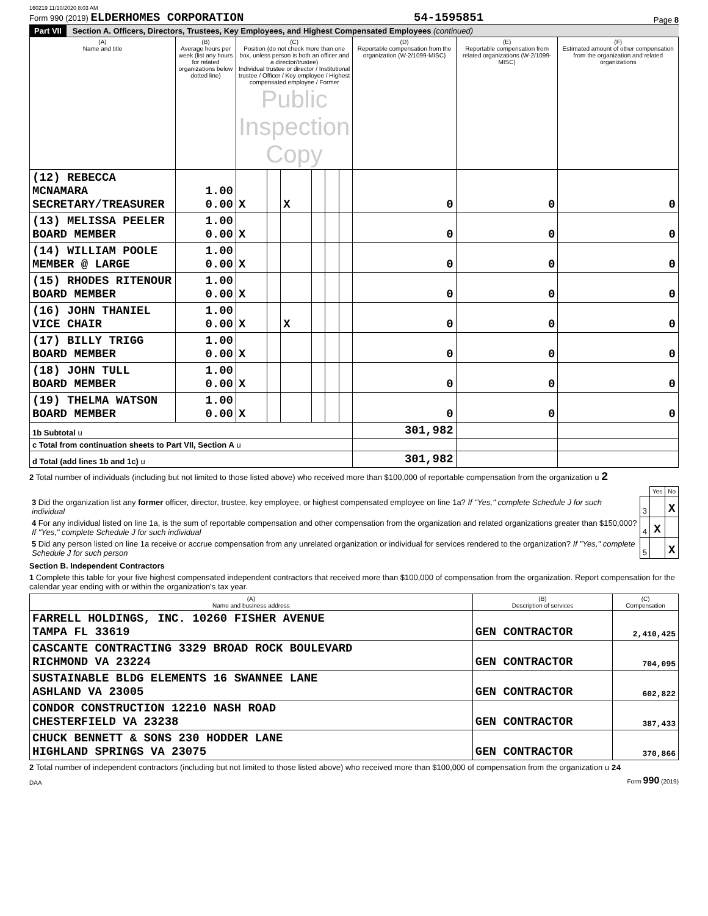160219 11/10/2020 8:03 AM
Form 990 (2019) ELDERHOMES CORPORATION 54-1595851 Page 8
Part VII Section A. Officers, Directors, Trustees, Key Employees, and Highest Compensated Employees (continued)
| (A) Name and title | (B) Average hours per week (list any hours for related organizations below dotted line) | (C) Position (do not check more than one box, unless person is both an officer and a director/trustee) Individual trustee or director / Institutional trustee / Officer / Key employee / Highest compensated employee / Former Public Inspection Copy | | | | | | (D) Reportable compensation from the organization (W-2/1099-MISC) | (E) Reportable compensation from related organizations (W-2/1099-MISC) | (F) Estimated amount of other compensation from the organization and related organizations |
| --- | --- | --- | --- | --- | --- | --- | --- | --- | --- | --- |
| (12) REBECCA MCNAMARA SECRETARY/TREASURER | 1.00 0.00 | X | | X | | | | 0 | 0 | 0 |
| (13) MELISSA PEELER BOARD MEMBER | 1.00 0.00 | X | | | | | | 0 | 0 | 0 |
| (14) WILLIAM POOLE MEMBER @ LARGE | 1.00 0.00 | X | | | | | | 0 | 0 | 0 |
| (15) RHODES RITENOUR BOARD MEMBER | 1.00 0.00 | X | | | | | | 0 | 0 | 0 |
| (16) JOHN THANIEL VICE CHAIR | 1.00 0.00 | X | | X | | | | 0 | 0 | 0 |
| (17) BILLY TRIGG BOARD MEMBER | 1.00 0.00 | X | | | | | | 0 | 0 | 0 |
| (18) JOHN TULL BOARD MEMBER | 1.00 0.00 | X | | | | | | 0 | 0 | 0 |
| (19) THELMA WATSON BOARD MEMBER | 1.00 0.00 | X | | | | | | 0 | 0 | 0 |
| 1b Subtotal u | | | | | | | | 301,982 | | |
| c Total from continuation sheets to Part VII, Section A u | | | | | | | | | | |
| d Total (add lines 1b and 1c) u | | | | | | | | 301,982 | | |
2 Total number of individuals (including but not limited to those listed above) who received more than $100,000 of reportable compensation from the organization u 2
| | | Yes | No |
| 3 Did the organization list any former officer, director, trustee, key employee, or highest compensated employee on line 1a? If "Yes," complete Schedule J for such individual | 3 | | X |
| 4 For any individual listed on line 1a, is the sum of reportable compensation and other compensation from the organization and related organizations greater than $150,000? If "Yes," complete Schedule J for such individual | 4 | X | |
| 5 Did any person listed on line 1a receive or accrue compensation from any unrelated organization or individual for services rendered to the organization? If "Yes," complete Schedule J for such person | 5 | | X |
Section B. Independent Contractors
1 Complete this table for your five highest compensated independent contractors that received more than $100,000 of compensation from the organization. Report compensation for the calendar year ending with or within the organization's tax year.
| (A) Name and business address | (B) Description of services | (C) Compensation |
| --- | --- | --- |
| FARRELL HOLDINGS, INC. 10260 FISHER AVENUE TAMPA FL 33619 | GEN CONTRACTOR | 2,410,425 |
| CASCANTE CONTRACTING 3329 BROAD ROCK BOULEVARD RICHMOND VA 23224 | GEN CONTRACTOR | 704,095 |
| SUSTAINABLE BLDG ELEMENTS 16 SWANNEE LANE ASHLAND VA 23005 | GEN CONTRACTOR | 602,822 |
| CONDOR CONSTRUCTION 12210 NASH ROAD CHESTERFIELD VA 23238 | GEN CONTRACTOR | 387,433 |
| CHUCK BENNETT & SONS 230 HODDER LANE HIGHLAND SPRINGS VA 23075 | GEN CONTRACTOR | 370,866 |
2 Total number of independent contractors (including but not limited to those listed above) who received more than $100,000 of compensation from the organization u 24
DAA Form 990 (2019)